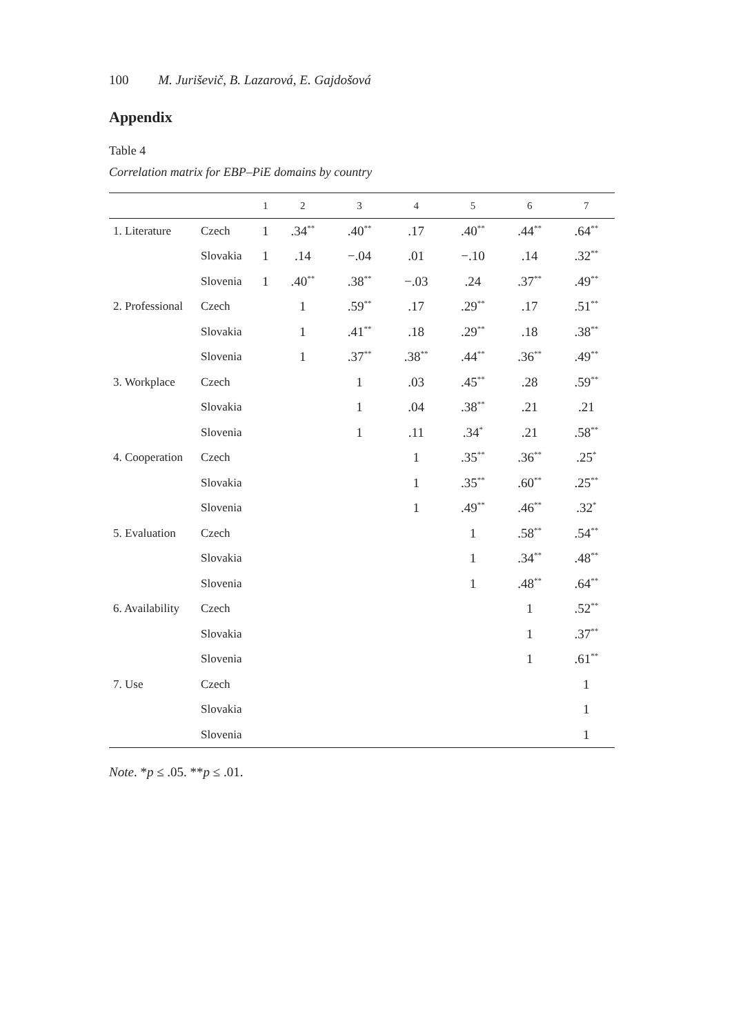100 M. Juriševič, B. Lazarová, E. Gajdošová
Appendix
Table 4
Correlation matrix for EBP–PiE domains by country
| | | 1 | 2 | 3 | 4 | 5 | 6 | 7 |
| --- | --- | --- | --- | --- | --- | --- | --- | --- |
| 1. Literature | Czech | 1 | .34<sup>**</sup> | .40<sup>**</sup> | .17 | .40<sup>**</sup> | .44<sup>**</sup> | .64<sup>**</sup> |
| | Slovakia | 1 | .14 | −.04 | .01 | −.10 | .14 | .32<sup>**</sup> |
| | Slovenia | 1 | .40<sup>**</sup> | .38<sup>**</sup> | −.03 | .24 | .37<sup>**</sup> | .49<sup>**</sup> |
| 2. Professional | Czech | | 1 | .59<sup>**</sup> | .17 | .29<sup>**</sup> | .17 | .51<sup>**</sup> |
| | Slovakia | | 1 | .41<sup>**</sup> | .18 | .29<sup>**</sup> | .18 | .38<sup>**</sup> |
| | Slovenia | | 1 | .37<sup>**</sup> | .38<sup>**</sup> | .44<sup>**</sup> | .36<sup>**</sup> | .49<sup>**</sup> |
| 3. Workplace | Czech | | | 1 | .03 | .45<sup>**</sup> | .28 | .59<sup>**</sup> |
| | Slovakia | | | 1 | .04 | .38<sup>**</sup> | .21 | .21 |
| | Slovenia | | | 1 | .11 | .34<sup>*</sup> | .21 | .58<sup>**</sup> |
| 4. Cooperation | Czech | | | | 1 | .35<sup>**</sup> | .36<sup>**</sup> | .25<sup>*</sup> |
| | Slovakia | | | | 1 | .35<sup>**</sup> | .60<sup>**</sup> | .25<sup>**</sup> |
| | Slovenia | | | | 1 | .49<sup>**</sup> | .46<sup>**</sup> | .32<sup>*</sup> |
| 5. Evaluation | Czech | | | | | 1 | .58<sup>**</sup> | .54<sup>**</sup> |
| | Slovakia | | | | | 1 | .34<sup>**</sup> | .48<sup>**</sup> |
| | Slovenia | | | | | 1 | .48<sup>**</sup> | .64<sup>**</sup> |
| 6. Availability | Czech | | | | | | 1 | .52<sup>**</sup> |
| | Slovakia | | | | | | 1 | .37<sup>**</sup> |
| | Slovenia | | | | | | 1 | .61<sup>**</sup> |
| 7. Use | Czech | | | | | | | 1 |
| | Slovakia | | | | | | | 1 |
| | Slovenia | | | | | | | 1 |
Note. *p ≤ .05. **p ≤ .01.